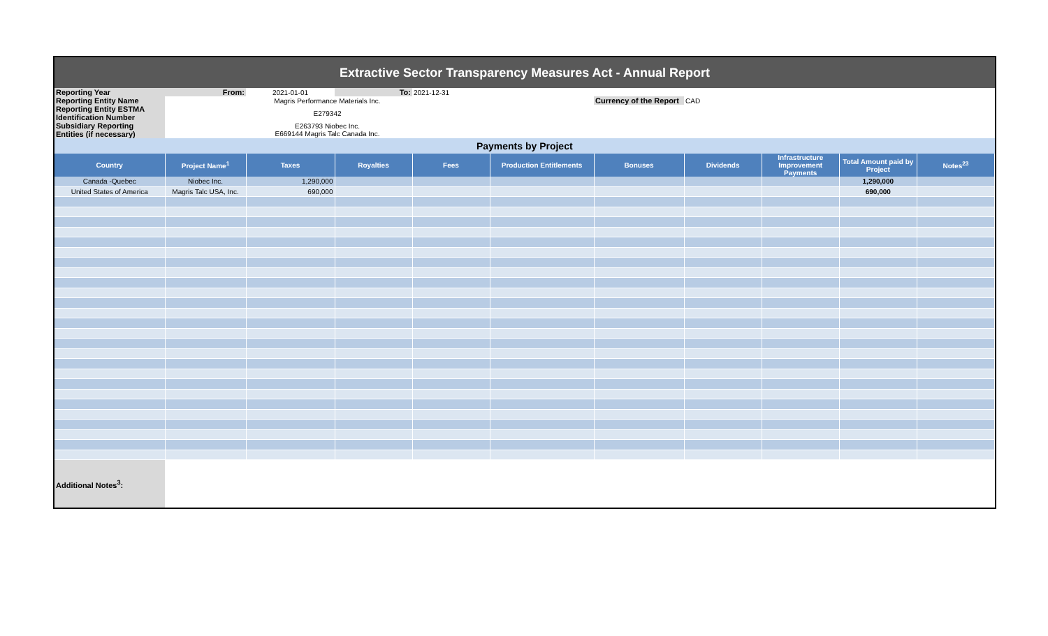| Extractive Sector Transparency Measures Act - Annual Report |
| Reporting Year | From: | 2021-01-01 | To: | 2021-12-31 | | | | | | |
| Reporting Entity Name | Magris Performance Materials Inc. | | | | | Currency of the Report | CAD | | | |
| Reporting Entity ESTMA Identification Number | E279342 | | | | | | | | | |
| Subsidiary Reporting Entities (if necessary) | E263793 Niobec Inc. E669144 Magris Talc Canada Inc. | | | | | | | | | |
| Payments by Project | | | | | | | | | | |
| Country | Project Name<sup>1</sup> | Taxes | Royalties | Fees | Production Entitlements | Bonuses | Dividends | Infrastructure Improvement Payments | Total Amount paid by Project | Notes<sup>23</sup> |
| Canada -Quebec | Niobec Inc. | 1,290,000 | | | | | | | 1,290,000 | |
| United States of America | Magris Talc USA, Inc. | 690,000 | | | | | | | 690,000 | |
| Additional Notes<sup>3</sup>: | | | | | | | | | | |